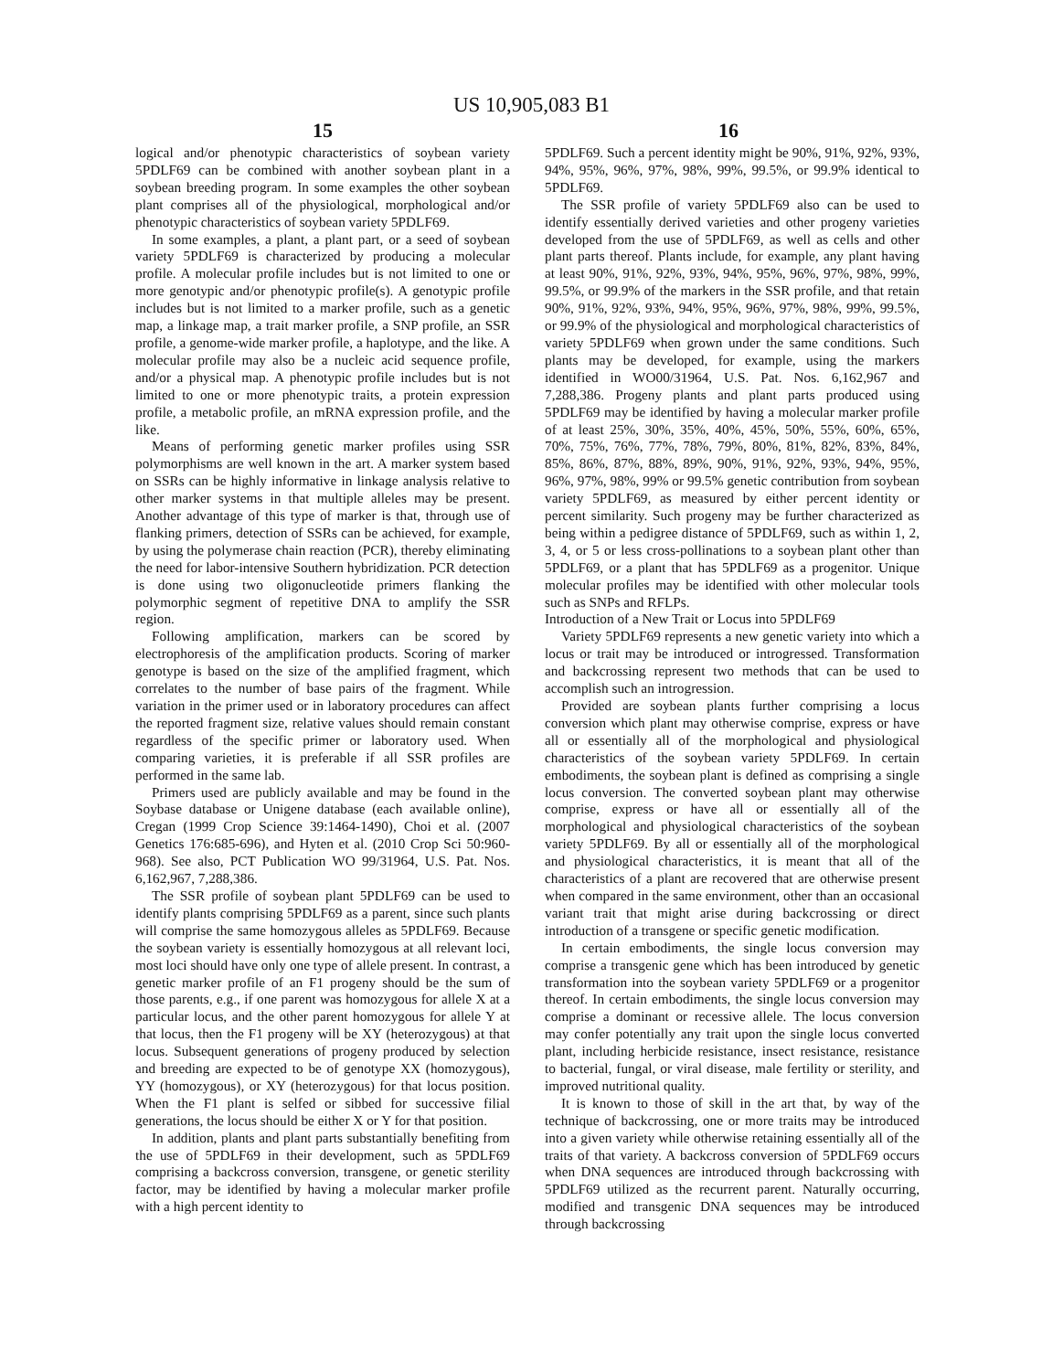US 10,905,083 B1
15 16
logical and/or phenotypic characteristics of soybean variety 5PDLF69 can be combined with another soybean plant in a soybean breeding program. In some examples the other soybean plant comprises all of the physiological, morphological and/or phenotypic characteristics of soybean variety 5PDLF69.
In some examples, a plant, a plant part, or a seed of soybean variety 5PDLF69 is characterized by producing a molecular profile. A molecular profile includes but is not limited to one or more genotypic and/or phenotypic profile(s). A genotypic profile includes but is not limited to a marker profile, such as a genetic map, a linkage map, a trait marker profile, a SNP profile, an SSR profile, a genome-wide marker profile, a haplotype, and the like. A molecular profile may also be a nucleic acid sequence profile, and/or a physical map. A phenotypic profile includes but is not limited to one or more phenotypic traits, a protein expression profile, a metabolic profile, an mRNA expression profile, and the like.
Means of performing genetic marker profiles using SSR polymorphisms are well known in the art. A marker system based on SSRs can be highly informative in linkage analysis relative to other marker systems in that multiple alleles may be present. Another advantage of this type of marker is that, through use of flanking primers, detection of SSRs can be achieved, for example, by using the polymerase chain reaction (PCR), thereby eliminating the need for labor-intensive Southern hybridization. PCR detection is done using two oligonucleotide primers flanking the polymorphic segment of repetitive DNA to amplify the SSR region.
Following amplification, markers can be scored by electrophoresis of the amplification products. Scoring of marker genotype is based on the size of the amplified fragment, which correlates to the number of base pairs of the fragment. While variation in the primer used or in laboratory procedures can affect the reported fragment size, relative values should remain constant regardless of the specific primer or laboratory used. When comparing varieties, it is preferable if all SSR profiles are performed in the same lab.
Primers used are publicly available and may be found in the Soybase database or Unigene database (each available online), Cregan (1999 Crop Science 39:1464-1490), Choi et al. (2007 Genetics 176:685-696), and Hyten et al. (2010 Crop Sci 50:960-968). See also, PCT Publication WO 99/31964, U.S. Pat. Nos. 6,162,967, 7,288,386.
The SSR profile of soybean plant 5PDLF69 can be used to identify plants comprising 5PDLF69 as a parent, since such plants will comprise the same homozygous alleles as 5PDLF69. Because the soybean variety is essentially homozygous at all relevant loci, most loci should have only one type of allele present. In contrast, a genetic marker profile of an F1 progeny should be the sum of those parents, e.g., if one parent was homozygous for allele X at a particular locus, and the other parent homozygous for allele Y at that locus, then the F1 progeny will be XY (heterozygous) at that locus. Subsequent generations of progeny produced by selection and breeding are expected to be of genotype XX (homozygous), YY (homozygous), or XY (heterozygous) for that locus position. When the F1 plant is selfed or sibbed for successive filial generations, the locus should be either X or Y for that position.
In addition, plants and plant parts substantially benefiting from the use of 5PDLF69 in their development, such as 5PDLF69 comprising a backcross conversion, transgene, or genetic sterility factor, may be identified by having a molecular marker profile with a high percent identity to
5PDLF69. Such a percent identity might be 90%, 91%, 92%, 93%, 94%, 95%, 96%, 97%, 98%, 99%, 99.5%, or 99.9% identical to 5PDLF69.
The SSR profile of variety 5PDLF69 also can be used to identify essentially derived varieties and other progeny varieties developed from the use of 5PDLF69, as well as cells and other plant parts thereof. Plants include, for example, any plant having at least 90%, 91%, 92%, 93%, 94%, 95%, 96%, 97%, 98%, 99%, 99.5%, or 99.9% of the markers in the SSR profile, and that retain 90%, 91%, 92%, 93%, 94%, 95%, 96%, 97%, 98%, 99%, 99.5%, or 99.9% of the physiological and morphological characteristics of variety 5PDLF69 when grown under the same conditions. Such plants may be developed, for example, using the markers identified in WO00/31964, U.S. Pat. Nos. 6,162,967 and 7,288,386. Progeny plants and plant parts produced using 5PDLF69 may be identified by having a molecular marker profile of at least 25%, 30%, 35%, 40%, 45%, 50%, 55%, 60%, 65%, 70%, 75%, 76%, 77%, 78%, 79%, 80%, 81%, 82%, 83%, 84%, 85%, 86%, 87%, 88%, 89%, 90%, 91%, 92%, 93%, 94%, 95%, 96%, 97%, 98%, 99% or 99.5% genetic contribution from soybean variety 5PDLF69, as measured by either percent identity or percent similarity. Such progeny may be further characterized as being within a pedigree distance of 5PDLF69, such as within 1, 2, 3, 4, or 5 or less cross-pollinations to a soybean plant other than 5PDLF69, or a plant that has 5PDLF69 as a progenitor. Unique molecular profiles may be identified with other molecular tools such as SNPs and RFLPs.
Introduction of a New Trait or Locus into 5PDLF69
Variety 5PDLF69 represents a new genetic variety into which a locus or trait may be introduced or introgressed. Transformation and backcrossing represent two methods that can be used to accomplish such an introgression.
Provided are soybean plants further comprising a locus conversion which plant may otherwise comprise, express or have all or essentially all of the morphological and physiological characteristics of the soybean variety 5PDLF69. In certain embodiments, the soybean plant is defined as comprising a single locus conversion. The converted soybean plant may otherwise comprise, express or have all or essentially all of the morphological and physiological characteristics of the soybean variety 5PDLF69. By all or essentially all of the morphological and physiological characteristics, it is meant that all of the characteristics of a plant are recovered that are otherwise present when compared in the same environment, other than an occasional variant trait that might arise during backcrossing or direct introduction of a transgene or specific genetic modification.
In certain embodiments, the single locus conversion may comprise a transgenic gene which has been introduced by genetic transformation into the soybean variety 5PDLF69 or a progenitor thereof. In certain embodiments, the single locus conversion may comprise a dominant or recessive allele. The locus conversion may confer potentially any trait upon the single locus converted plant, including herbicide resistance, insect resistance, resistance to bacterial, fungal, or viral disease, male fertility or sterility, and improved nutritional quality.
It is known to those of skill in the art that, by way of the technique of backcrossing, one or more traits may be introduced into a given variety while otherwise retaining essentially all of the traits of that variety. A backcross conversion of 5PDLF69 occurs when DNA sequences are introduced through backcrossing with 5PDLF69 utilized as the recurrent parent. Naturally occurring, modified and transgenic DNA sequences may be introduced through backcrossing